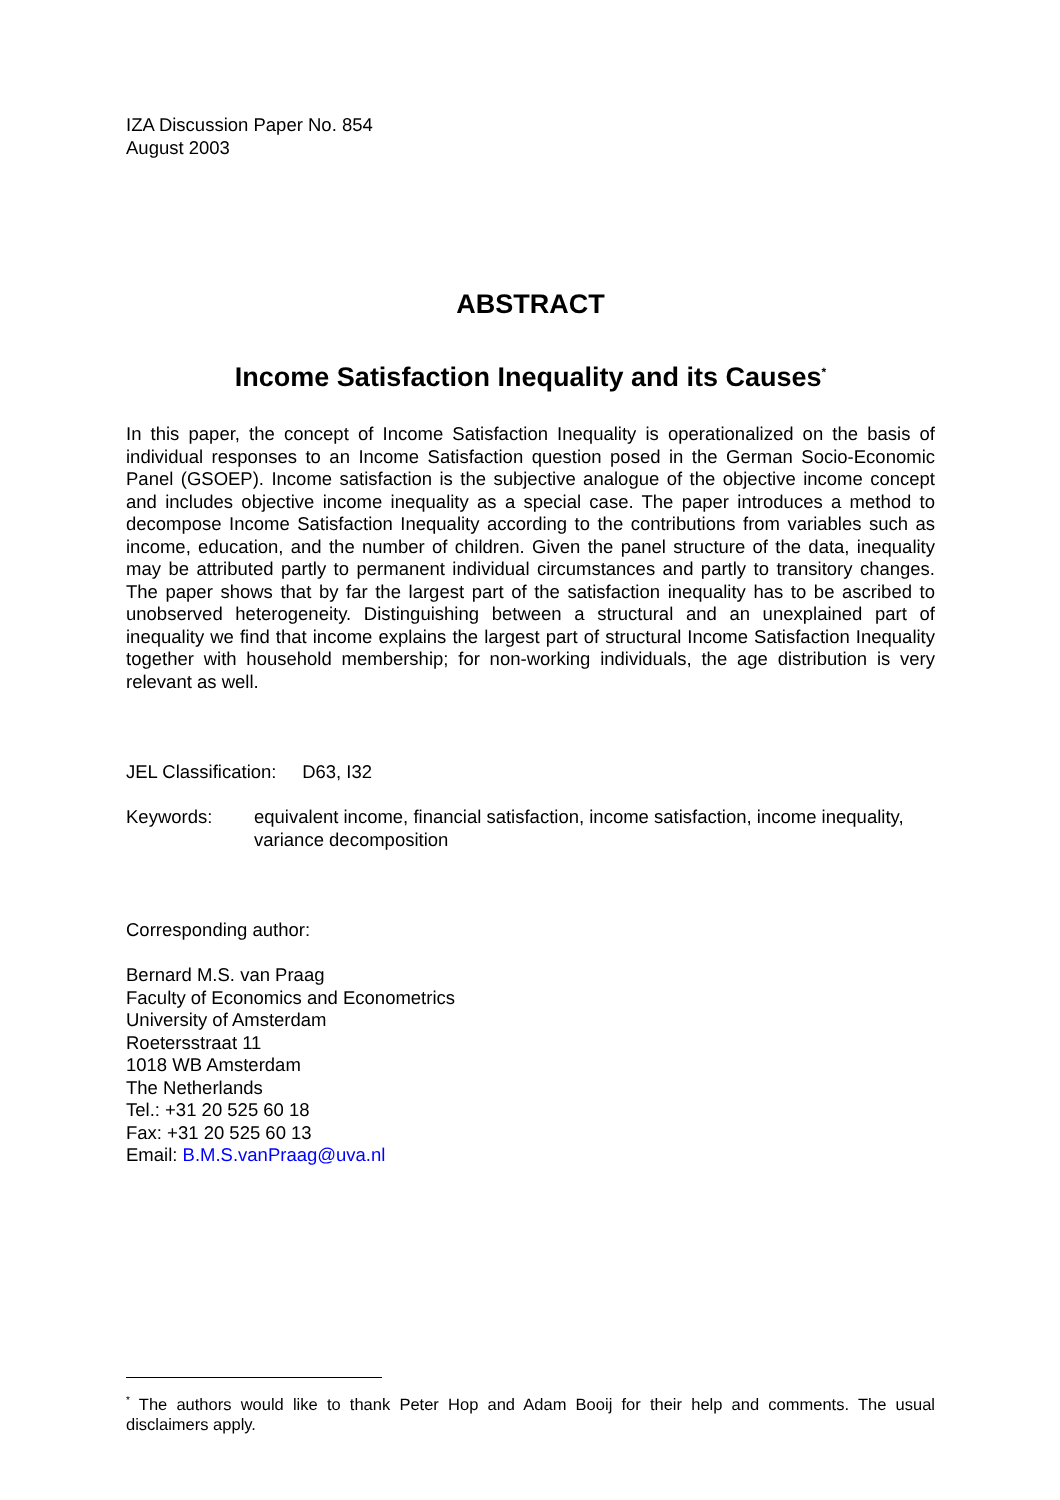IZA Discussion Paper No. 854
August 2003
ABSTRACT
Income Satisfaction Inequality and its Causes<sup>*</sup>
In this paper, the concept of Income Satisfaction Inequality is operationalized on the basis of individual responses to an Income Satisfaction question posed in the German Socio-Economic Panel (GSOEP). Income satisfaction is the subjective analogue of the objective income concept and includes objective income inequality as a special case. The paper introduces a method to decompose Income Satisfaction Inequality according to the contributions from variables such as income, education, and the number of children. Given the panel structure of the data, inequality may be attributed partly to permanent individual circumstances and partly to transitory changes. The paper shows that by far the largest part of the satisfaction inequality has to be ascribed to unobserved heterogeneity. Distinguishing between a structural and an unexplained part of inequality we find that income explains the largest part of structural Income Satisfaction Inequality together with household membership; for non-working individuals, the age distribution is very relevant as well.
JEL Classification: D63, I32
Keywords: equivalent income, financial satisfaction, income satisfaction, income inequality, variance decomposition
Corresponding author:
Bernard M.S. van Praag
Faculty of Economics and Econometrics
University of Amsterdam
Roetersstraat 11
1018 WB Amsterdam
The Netherlands
Tel.: +31 20 525 60 18
Fax: +31 20 525 60 13
Email: B.M.S.vanPraag@uva.nl
<sup>*</sup> The authors would like to thank Peter Hop and Adam Booij for their help and comments. The usual disclaimers apply.